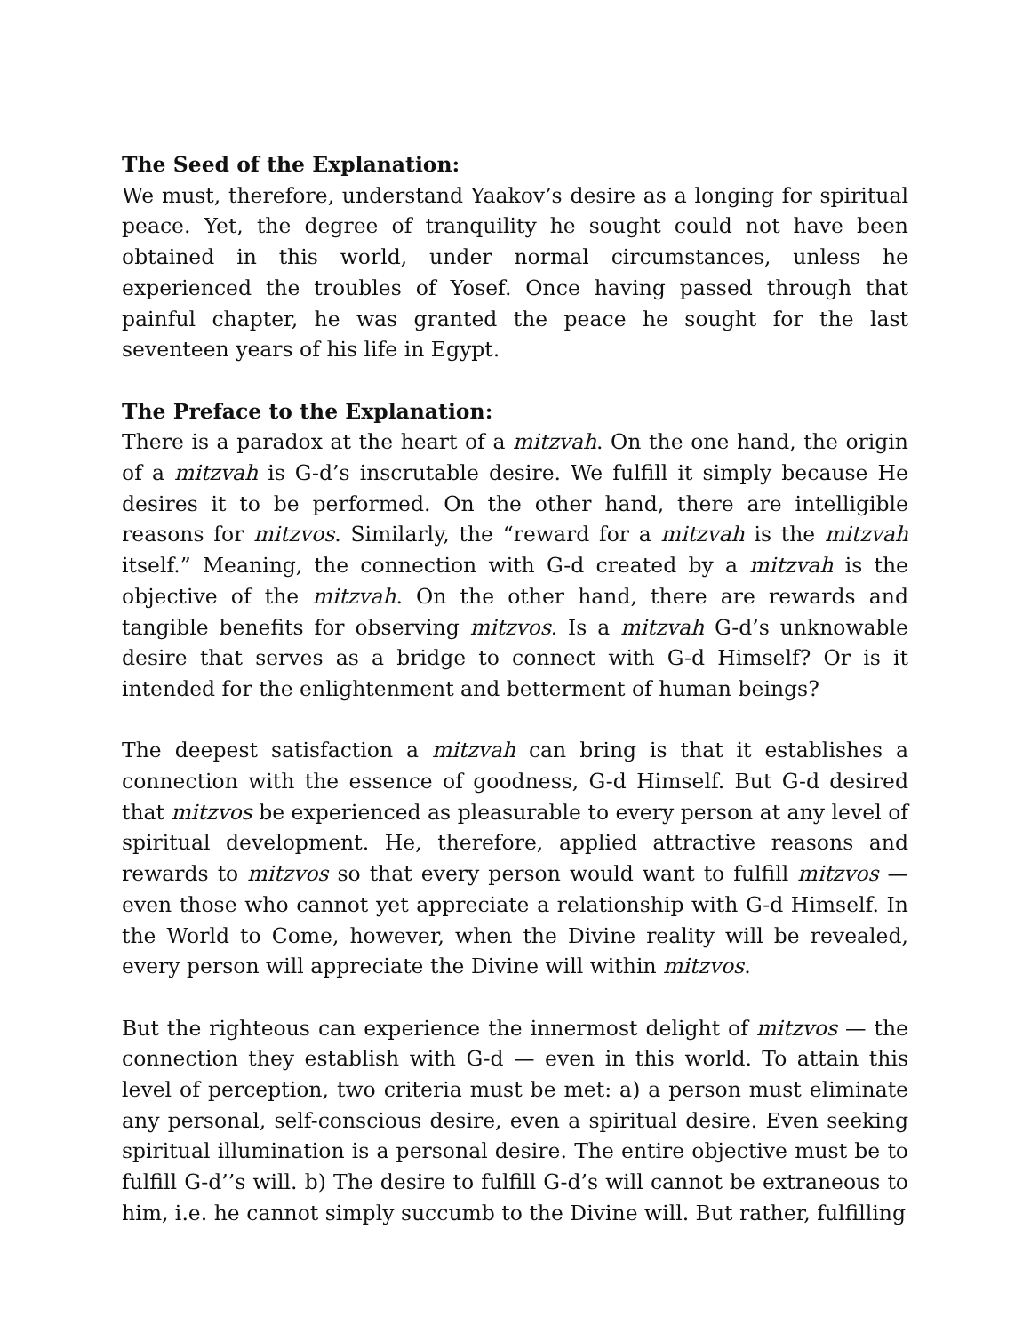The Seed of the Explanation:
We must, therefore, understand Yaakov’s desire as a longing for spiritual peace. Yet, the degree of tranquility he sought could not have been obtained in this world, under normal circumstances, unless he experienced the troubles of Yosef. Once having passed through that painful chapter, he was granted the peace he sought for the last seventeen years of his life in Egypt.
The Preface to the Explanation:
There is a paradox at the heart of a mitzvah. On the one hand, the origin of a mitzvah is G-d’s inscrutable desire. We fulfill it simply because He desires it to be performed. On the other hand, there are intelligible reasons for mitzvos. Similarly, the “reward for a mitzvah is the mitzvah itself.” Meaning, the connection with G-d created by a mitzvah is the objective of the mitzvah. On the other hand, there are rewards and tangible benefits for observing mitzvos. Is a mitzvah G-d’s unknowable desire that serves as a bridge to connect with G-d Himself? Or is it intended for the enlightenment and betterment of human beings?
The deepest satisfaction a mitzvah can bring is that it establishes a connection with the essence of goodness, G-d Himself. But G-d desired that mitzvos be experienced as pleasurable to every person at any level of spiritual development. He, therefore, applied attractive reasons and rewards to mitzvos so that every person would want to fulfill mitzvos — even those who cannot yet appreciate a relationship with G-d Himself. In the World to Come, however, when the Divine reality will be revealed, every person will appreciate the Divine will within mitzvos.
But the righteous can experience the innermost delight of mitzvos — the connection they establish with G-d — even in this world. To attain this level of perception, two criteria must be met: a) a person must eliminate any personal, self-conscious desire, even a spiritual desire. Even seeking spiritual illumination is a personal desire. The entire objective must be to fulfill G-d’’s will. b) The desire to fulfill G-d’s will cannot be extraneous to him, i.e. he cannot simply succumb to the Divine will. But rather, fulfilling